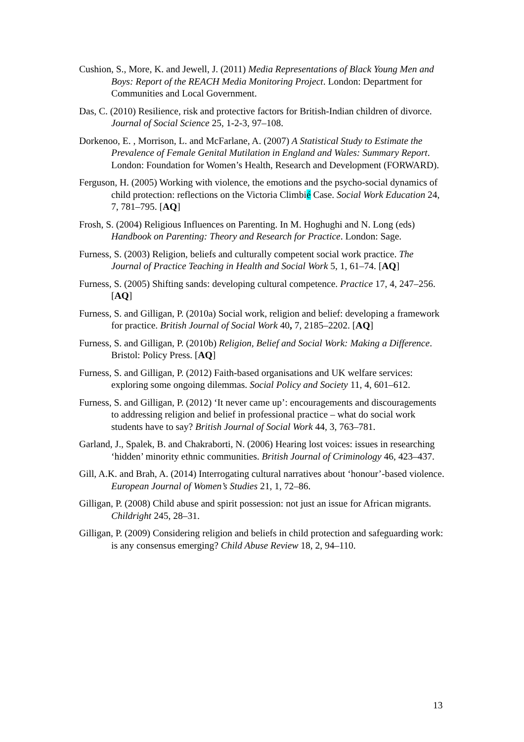Cushion, S., More, K. and Jewell, J. (2011) Media Representations of Black Young Men and Boys: Report of the REACH Media Monitoring Project. London: Department for Communities and Local Government.
Das, C. (2010) Resilience, risk and protective factors for British-Indian children of divorce. Journal of Social Science 25, 1-2-3, 97–108.
Dorkenoo, E. , Morrison, L. and McFarlane, A. (2007) A Statistical Study to Estimate the Prevalence of Female Genital Mutilation in England and Wales: Summary Report. London: Foundation for Women’s Health, Research and Development (FORWARD).
Ferguson, H. (2005) Working with violence, the emotions and the psycho-social dynamics of child protection: reflections on the Victoria Climbié Case. Social Work Education 24, 7, 781–795. [AQ]
Frosh, S. (2004) Religious Influences on Parenting. In M. Hoghughi and N. Long (eds) Handbook on Parenting: Theory and Research for Practice. London: Sage.
Furness, S. (2003) Religion, beliefs and culturally competent social work practice. The Journal of Practice Teaching in Health and Social Work 5, 1, 61–74. [AQ]
Furness, S. (2005) Shifting sands: developing cultural competence. Practice 17, 4, 247–256. [AQ]
Furness, S. and Gilligan, P. (2010a) Social work, religion and belief: developing a framework for practice. British Journal of Social Work 40, 7, 2185–2202. [AQ]
Furness, S. and Gilligan, P. (2010b) Religion, Belief and Social Work: Making a Difference. Bristol: Policy Press. [AQ]
Furness, S. and Gilligan, P. (2012) Faith-based organisations and UK welfare services: exploring some ongoing dilemmas. Social Policy and Society 11, 4, 601–612.
Furness, S. and Gilligan, P. (2012) ‘It never came up’: encouragements and discouragements to addressing religion and belief in professional practice – what do social work students have to say? British Journal of Social Work 44, 3, 763–781.
Garland, J., Spalek, B. and Chakraborti, N. (2006) Hearing lost voices: issues in researching ‘hidden’ minority ethnic communities. British Journal of Criminology 46, 423–437.
Gill, A.K. and Brah, A. (2014) Interrogating cultural narratives about ‘honour’-based violence. European Journal of Women’s Studies 21, 1, 72–86.
Gilligan, P. (2008) Child abuse and spirit possession: not just an issue for African migrants. Childright 245, 28–31.
Gilligan, P. (2009) Considering religion and beliefs in child protection and safeguarding work: is any consensus emerging? Child Abuse Review 18, 2, 94–110.
13